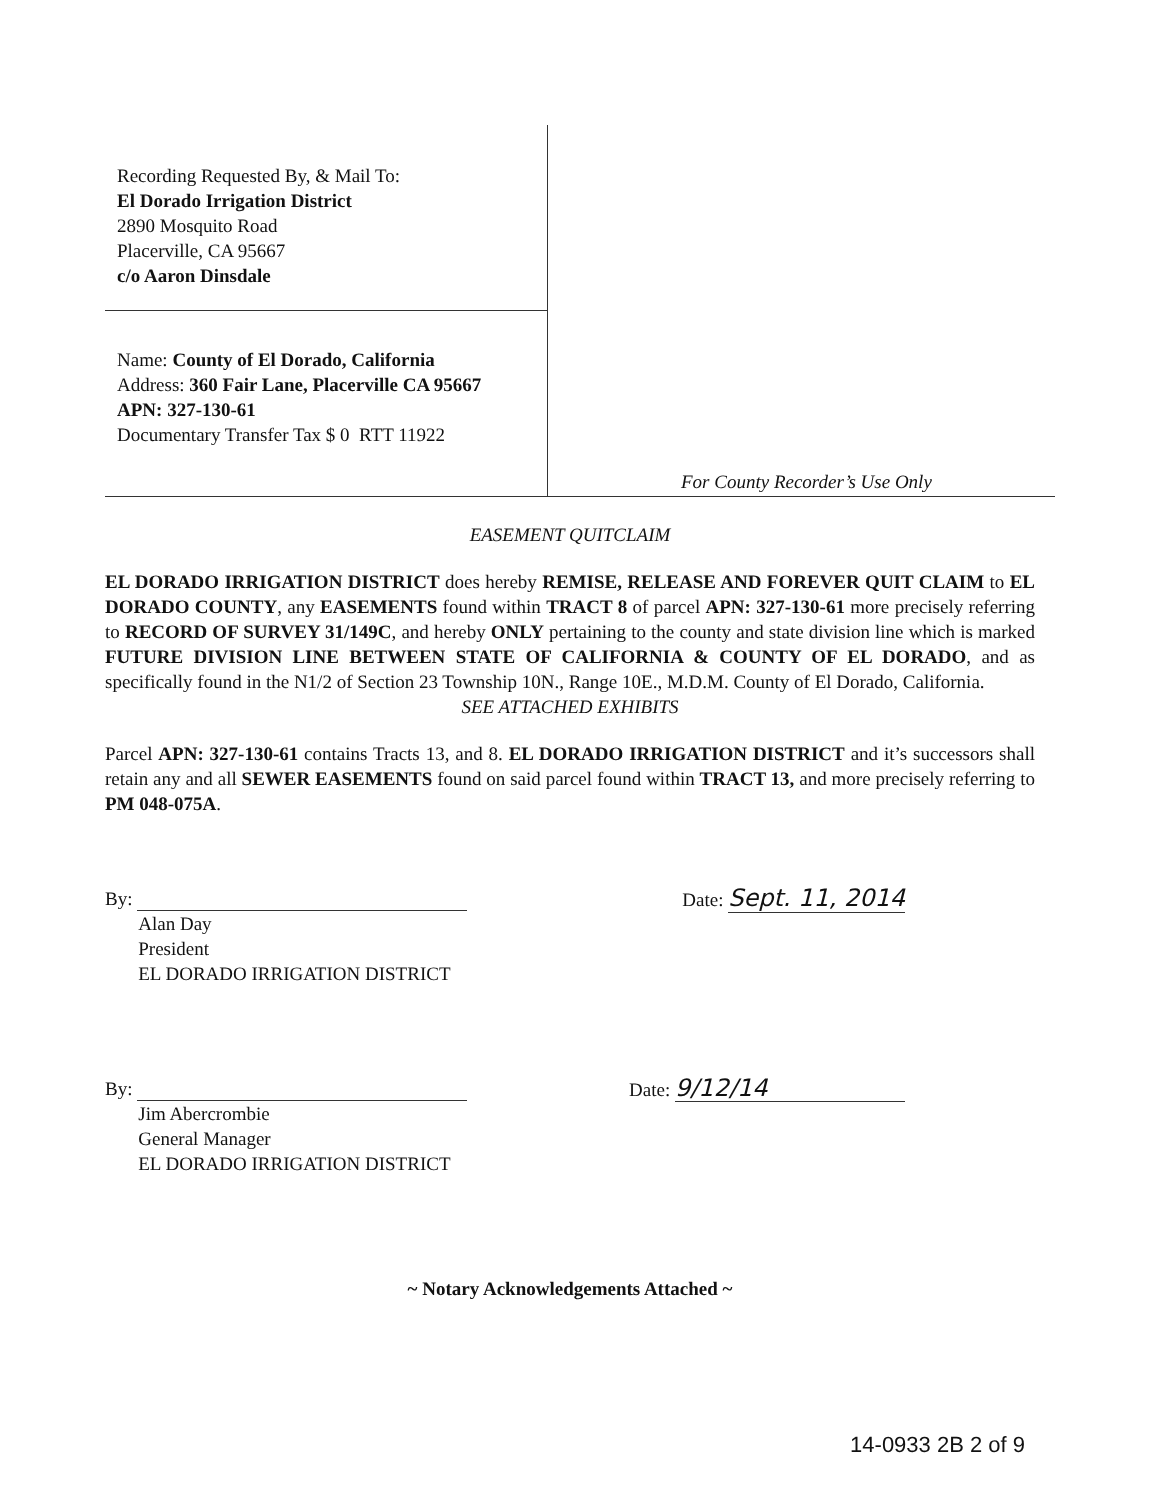Recording Requested By, & Mail To:
El Dorado Irrigation District
2890 Mosquito Road
Placerville, CA 95667
c/o Aaron Dinsdale
Name: County of El Dorado, California
Address: 360 Fair Lane, Placerville CA 95667
APN: 327-130-61
Documentary Transfer Tax $ 0 RTT 11922
For County Recorder’s Use Only
EASEMENT QUITCLAIM
EL DORADO IRRIGATION DISTRICT does hereby REMISE, RELEASE AND FOREVER QUIT CLAIM to EL DORADO COUNTY, any EASEMENTS found within TRACT 8 of parcel APN: 327-130-61 more precisely referring to RECORD OF SURVEY 31/149C, and hereby ONLY pertaining to the county and state division line which is marked FUTURE DIVISION LINE BETWEEN STATE OF CALIFORNIA & COUNTY OF EL DORADO, and as specifically found in the N1/2 of Section 23 Township 10N., Range 10E., M.D.M. County of El Dorado, California.
SEE ATTACHED EXHIBITS
Parcel APN: 327-130-61 contains Tracts 13, and 8. EL DORADO IRRIGATION DISTRICT and it’s successors shall retain any and all SEWER EASEMENTS found on said parcel found within TRACT 13, and more precisely referring to PM 048-075A.
By:
Alan Day
President
EL DORADO IRRIGATION DISTRICT
Date: Sept. 11, 2014
By:
Jim Abercrombie
General Manager
EL DORADO IRRIGATION DISTRICT
Date: 9/12/14
~ Notary Acknowledgements Attached ~
14-0933 2B 2 of 9